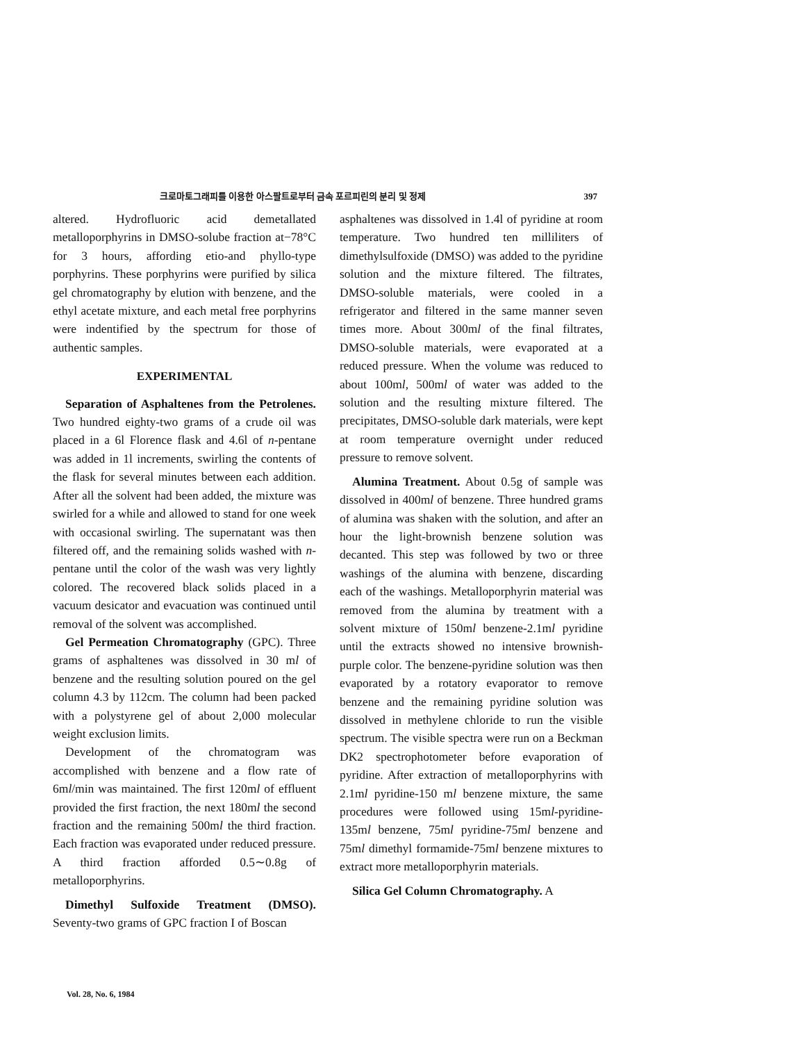크로마토그래피를 이용한 아스팔트로부터 금속 포르피린의 분리 및 정제 397
altered. Hydrofluoric acid demetallated metalloporphyrins in DMSO-solube fraction at−78°C for 3 hours, affording etio-and phyllo-type porphyrins. These porphyrins were purified by silica gel chromatography by elution with benzene, and the ethyl acetate mixture, and each metal free porphyrins were indentified by the spectrum for those of authentic samples.
EXPERIMENTAL
Separation of Asphaltenes from the Petrolenes. Two hundred eighty-two grams of a crude oil was placed in a 6l Florence flask and 4.6l of n-pentane was added in 1l increments, swirling the contents of the flask for several minutes between each addition. After all the solvent had been added, the mixture was swirled for a while and allowed to stand for one week with occasional swirling. The supernatant was then filtered off, and the remaining solids washed with n-pentane until the color of the wash was very lightly colored. The recovered black solids placed in a vacuum desicator and evacuation was continued until removal of the solvent was accomplished.
Gel Permeation Chromatography (GPC). Three grams of asphaltenes was dissolved in 30 ml of benzene and the resulting solution poured on the gel column 4.3 by 112cm. The column had been packed with a polystyrene gel of about 2,000 molecular weight exclusion limits.
Development of the chromatogram was accomplished with benzene and a flow rate of 6ml/min was maintained. The first 120ml of effluent provided the first fraction, the next 180ml the second fraction and the remaining 500ml the third fraction. Each fraction was evaporated under reduced pressure. A third fraction afforded 0.5∼0.8g of metalloporphyrins.
Dimethyl Sulfoxide Treatment (DMSO). Seventy-two grams of GPC fraction I of Boscan
asphaltenes was dissolved in 1.4l of pyridine at room temperature. Two hundred ten milliliters of dimethylsulfoxide (DMSO) was added to the pyridine solution and the mixture filtered. The filtrates, DMSO-soluble materials, were cooled in a refrigerator and filtered in the same manner seven times more. About 300ml of the final filtrates, DMSO-soluble materials, were evaporated at a reduced pressure. When the volume was reduced to about 100ml, 500ml of water was added to the solution and the resulting mixture filtered. The precipitates, DMSO-soluble dark materials, were kept at room temperature overnight under reduced pressure to remove solvent.
Alumina Treatment. About 0.5g of sample was dissolved in 400ml of benzene. Three hundred grams of alumina was shaken with the solution, and after an hour the light-brownish benzene solution was decanted. This step was followed by two or three washings of the alumina with benzene, discarding each of the washings. Metalloporphyrin material was removed from the alumina by treatment with a solvent mixture of 150ml benzene-2.1ml pyridine until the extracts showed no intensive brownish-purple color. The benzene-pyridine solution was then evaporated by a rotatory evaporator to remove benzene and the remaining pyridine solution was dissolved in methylene chloride to run the visible spectrum. The visible spectra were run on a Beckman DK2 spectrophotometer before evaporation of pyridine. After extraction of metalloporphyrins with 2.1ml pyridine-150 ml benzene mixture, the same procedures were followed using 15ml-pyridine-135ml benzene, 75ml pyridine-75ml benzene and 75ml dimethyl formamide-75ml benzene mixtures to extract more metalloporphyrin materials.
Silica Gel Column Chromatography. A
Vol. 28, No. 6, 1984